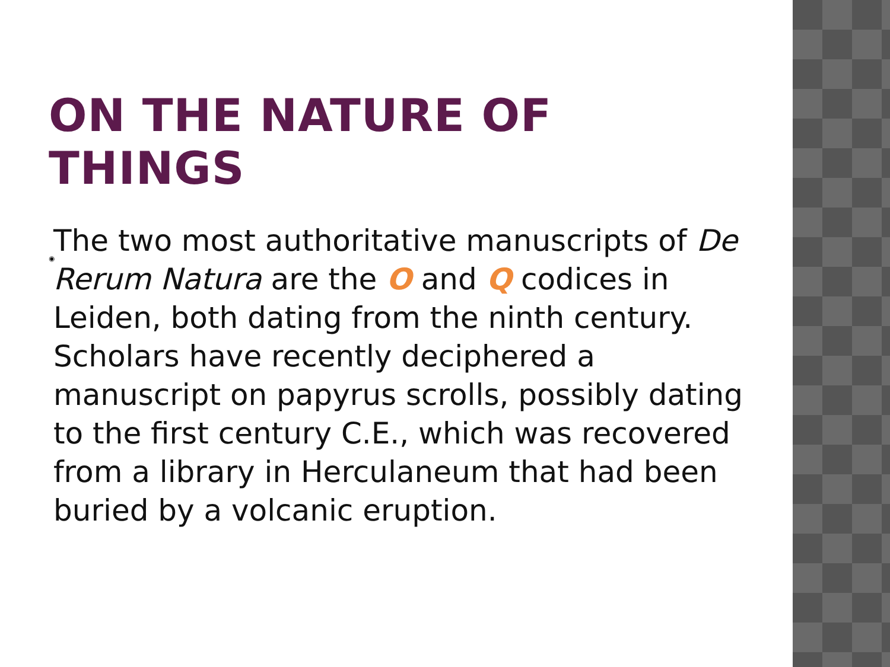ON THE NATURE OF THINGS
◉ The two most authoritative manuscripts of De Rerum Natura are the O and Q codices in Leiden, both dating from the ninth century. Scholars have recently deciphered a manuscript on papyrus scrolls, possibly dating to the first century C.E., which was recovered from a library in Herculaneum that had been buried by a volcanic eruption.